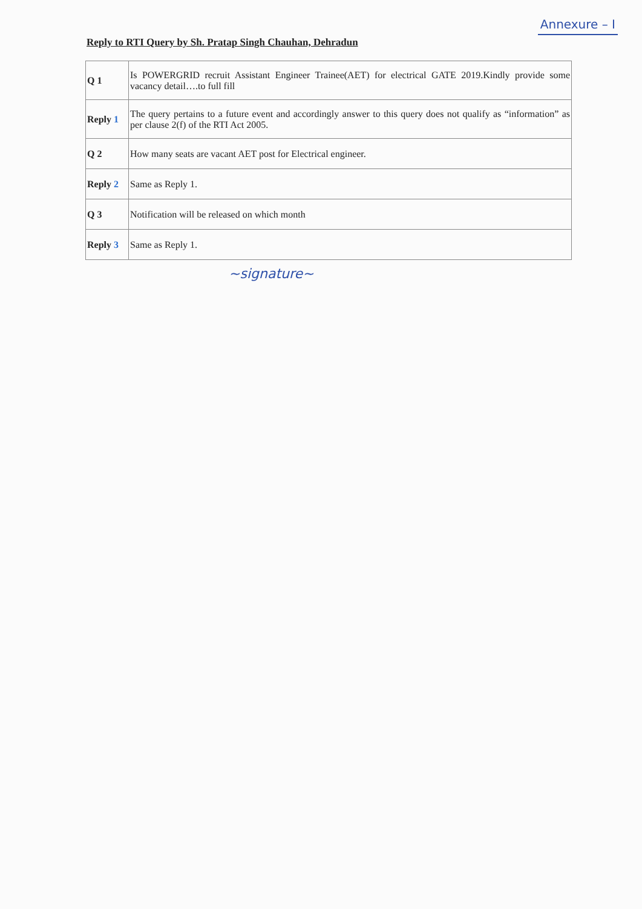Annexure – I
Reply to RTI Query by Sh. Pratap Singh Chauhan, Dehradun
| Q 1 | Is POWERGRID recruit Assistant Engineer Trainee(AET) for electrical GATE 2019.Kindly provide some vacancy detail….to full fill |
| Reply 1 | The query pertains to a future event and accordingly answer to this query does not qualify as “information” as per clause 2(f) of the RTI Act 2005. |
| Q 2 | How many seats are vacant AET post for Electrical engineer. |
| Reply 2 | Same as Reply 1. |
| Q 3 | Notification will be released on which month |
| Reply 3 | Same as Reply 1. |
~signature~